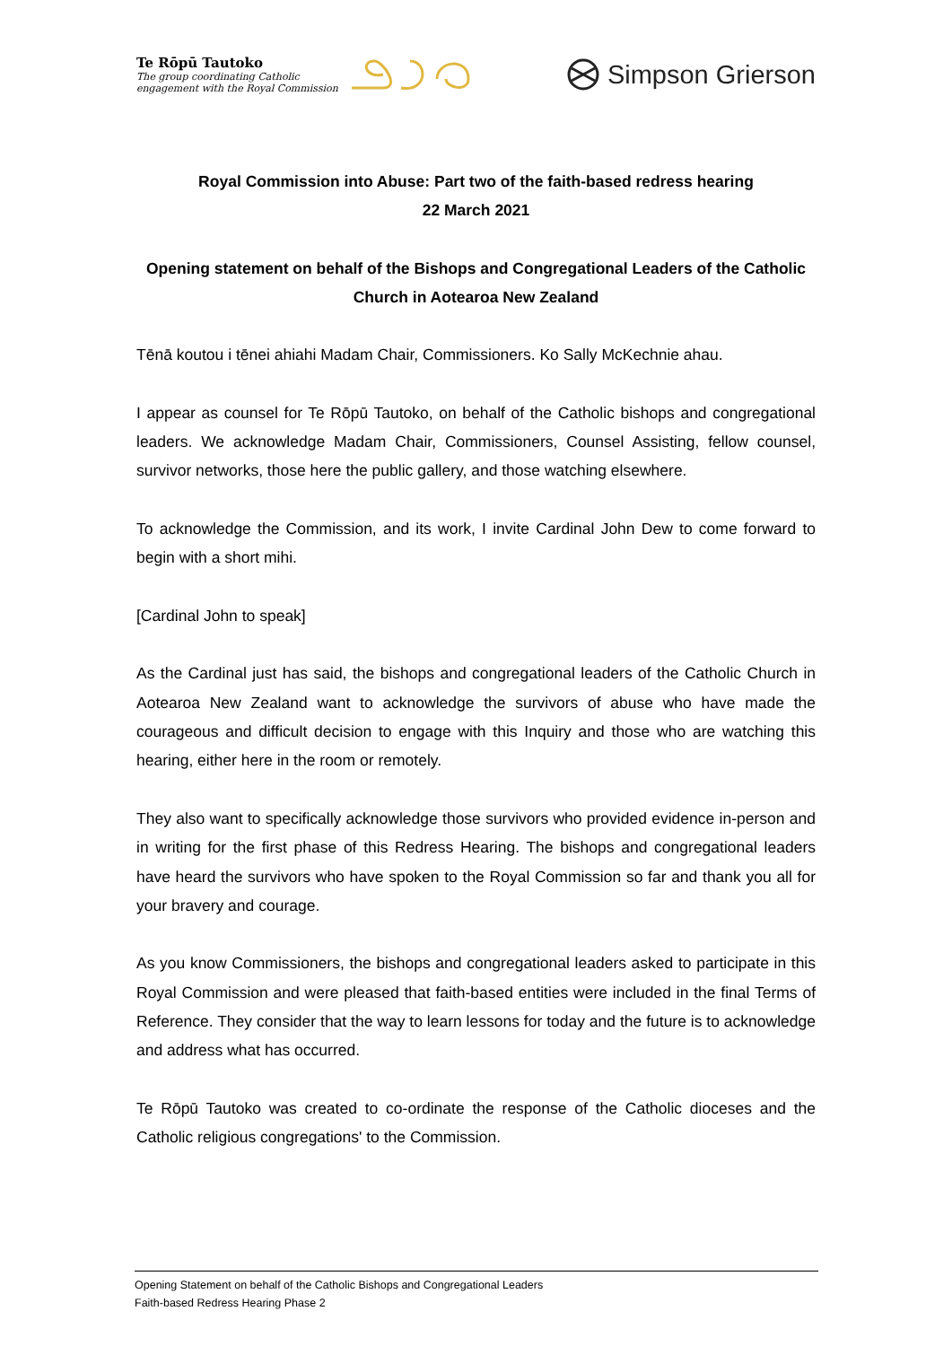Te Rōpū Tautoko
The group coordinating Catholic
engagement with the Royal Commission
Simpson Grierson
Royal Commission into Abuse: Part two of the faith-based redress hearing
22 March 2021
Opening statement on behalf of the Bishops and Congregational Leaders of the Catholic Church in Aotearoa New Zealand
Tēnā koutou i tēnei ahiahi Madam Chair, Commissioners. Ko Sally McKechnie ahau.
I appear as counsel for Te Rōpū Tautoko, on behalf of the Catholic bishops and congregational leaders. We acknowledge Madam Chair, Commissioners, Counsel Assisting, fellow counsel, survivor networks, those here the public gallery, and those watching elsewhere.
To acknowledge the Commission, and its work, I invite Cardinal John Dew to come forward to begin with a short mihi.
[Cardinal John to speak]
As the Cardinal just has said, the bishops and congregational leaders of the Catholic Church in Aotearoa New Zealand want to acknowledge the survivors of abuse who have made the courageous and difficult decision to engage with this Inquiry and those who are watching this hearing, either here in the room or remotely.
They also want to specifically acknowledge those survivors who provided evidence in-person and in writing for the first phase of this Redress Hearing. The bishops and congregational leaders have heard the survivors who have spoken to the Royal Commission so far and thank you all for your bravery and courage.
As you know Commissioners, the bishops and congregational leaders asked to participate in this Royal Commission and were pleased that faith-based entities were included in the final Terms of Reference. They consider that the way to learn lessons for today and the future is to acknowledge and address what has occurred.
Te Rōpū Tautoko was created to co-ordinate the response of the Catholic dioceses and the Catholic religious congregations' to the Commission.
Opening Statement on behalf of the Catholic Bishops and Congregational Leaders
Faith-based Redress Hearing Phase 2